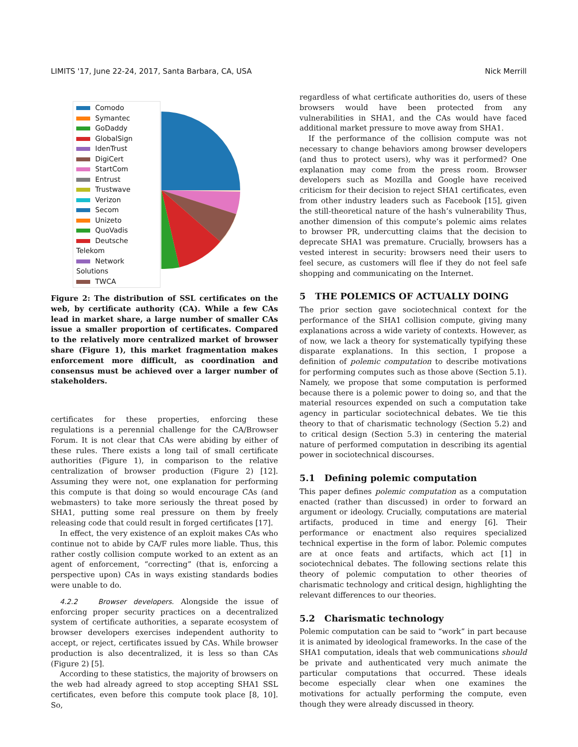LIMITS '17, June 22-24, 2017, Santa Barbara, CA, USA Nick Merrill
Comodo
Symantec
GoDaddy
GlobalSign
IdenTrust
DigiCert
StartCom
Entrust
Trustwave
Verizon
Secom
Unizeto
QuoVadis
Deutsche Telekom
Network Solutions
TWCA
Figure 2: The distribution of SSL certificates on the web, by certificate authority (CA). While a few CAs lead in market share, a large number of smaller CAs issue a smaller proportion of certificates. Compared to the relatively more centralized market of browser share (Figure 1), this market fragmentation makes enforcement more difficult, as coordination and consensus must be achieved over a larger number of stakeholders.
certificates for these properties, enforcing these regulations is a perennial challenge for the CA/Browser Forum. It is not clear that CAs were abiding by either of these rules. There exists a long tail of small certificate authorities (Figure 1), in comparison to the relative centralization of browser production (Figure 2) [12]. Assuming they were not, one explanation for performing this compute is that doing so would encourage CAs (and webmasters) to take more seriously the threat posed by SHA1, putting some real pressure on them by freely releasing code that could result in forged certificates [17].
In effect, the very existence of an exploit makes CAs who continue not to abide by CA/F rules more liable. Thus, this rather costly collision compute worked to an extent as an agent of enforcement, “correcting” (that is, enforcing a perspective upon) CAs in ways existing standards bodies were unable to do.
4.2.2 Browser developers. Alongside the issue of enforcing proper security practices on a decentralized system of certificate authorities, a separate ecosystem of browser developers exercises independent authority to accept, or reject, certificates issued by CAs. While browser production is also decentralized, it is less so than CAs (Figure 2) [5].
According to these statistics, the majority of browsers on the web had already agreed to stop accepting SHA1 SSL certificates, even before this compute took place [8, 10]. So,
regardless of what certificate authorities do, users of these browsers would have been protected from any vulnerabilities in SHA1, and the CAs would have faced additional market pressure to move away from SHA1.
If the performance of the collision compute was not necessary to change behaviors among browser developers (and thus to protect users), why was it performed? One explanation may come from the press room. Browser developers such as Mozilla and Google have received criticism for their decision to reject SHA1 certificates, even from other industry leaders such as Facebook [15], given the still-theoretical nature of the hash’s vulnerability Thus, another dimension of this compute’s polemic aims relates to browser PR, undercutting claims that the decision to deprecate SHA1 was premature. Crucially, browsers has a vested interest in security: browsers need their users to feel secure, as customers will flee if they do not feel safe shopping and communicating on the Internet.
5 THE POLEMICS OF ACTUALLY DOING
The prior section gave sociotechnical context for the performance of the SHA1 collision compute, giving many explanations across a wide variety of contexts. However, as of now, we lack a theory for systematically typifying these disparate explanations. In this section, I propose a definition of polemic computation to describe motivations for performing computes such as those above (Section 5.1). Namely, we propose that some computation is performed because there is a polemic power to doing so, and that the material resources expended on such a computation take agency in particular sociotechnical debates. We tie this theory to that of charismatic technology (Section 5.2) and to critical design (Section 5.3) in centering the material nature of performed computation in describing its agential power in sociotechnical discourses.
5.1 Defining polemic computation
This paper defines polemic computation as a computation enacted (rather than discussed) in order to forward an argument or ideology. Crucially, computations are material artifacts, produced in time and energy [6]. Their performance or enactment also requires specialized technical expertise in the form of labor. Polemic computes are at once feats and artifacts, which act [1] in sociotechnical debates. The following sections relate this theory of polemic computation to other theories of charismatic technology and critical design, highlighting the relevant differences to our theories.
5.2 Charismatic technology
Polemic computation can be said to “work” in part because it is animated by ideological frameworks. In the case of the SHA1 computation, ideals that web communications should be private and authenticated very much animate the particular computations that occurred. These ideals become especially clear when one examines the motivations for actually performing the compute, even though they were already discussed in theory.